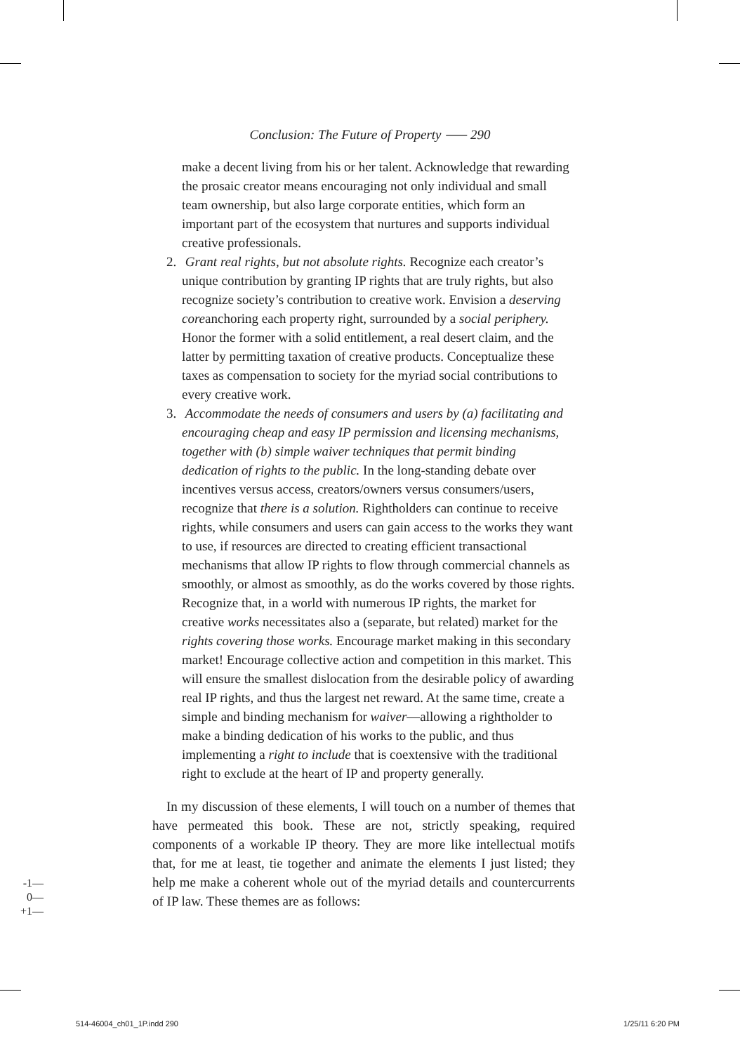Conclusion: The Future of Property ⸺ 290
make a decent living from his or her talent. Acknowledge that rewarding the prosaic creator means encouraging not only individual and small team ownership, but also large corporate entities, which form an important part of the ecosystem that nurtures and supports individual creative professionals.
2. Grant real rights, but not absolute rights. Recognize each creator’s unique contribution by granting IP rights that are truly rights, but also recognize society’s contribution to creative work. Envision a deserving coreanchoring each property right, surrounded by a social periphery. Honor the former with a solid entitlement, a real desert claim, and the latter by permitting taxation of creative products. Conceptualize these taxes as compensation to society for the myriad social contributions to every creative work.
3. Accommodate the needs of consumers and users by (a) facilitating and encouraging cheap and easy IP permission and licensing mechanisms, together with (b) simple waiver techniques that permit binding dedication of rights to the public. In the long-standing debate over incentives versus access, creators/owners versus consumers/users, recognize that there is a solution. Rightholders can continue to receive rights, while consumers and users can gain access to the works they want to use, if resources are directed to creating efficient transactional mechanisms that allow IP rights to flow through commercial channels as smoothly, or almost as smoothly, as do the works covered by those rights. Recognize that, in a world with numerous IP rights, the market for creative works necessitates also a (separate, but related) market for the rights covering those works. Encourage market making in this secondary market! Encourage collective action and competition in this market. This will ensure the smallest dislocation from the desirable policy of awarding real IP rights, and thus the largest net reward. At the same time, create a simple and binding mechanism for waiver—allowing a rightholder to make a binding dedication of his works to the public, and thus implementing a right to include that is coextensive with the traditional right to exclude at the heart of IP and property generally.
In my discussion of these elements, I will touch on a number of themes that have permeated this book. These are not, strictly speaking, required components of a workable IP theory. They are more like intellectual motifs that, for me at least, tie together and animate the elements I just listed; they help me make a coherent whole out of the myriad details and countercurrents of IP law. These themes are as follows:
-1—
0—
+1—
514-46004_ch01_1P.indd 290 1/25/11 6:20 PM